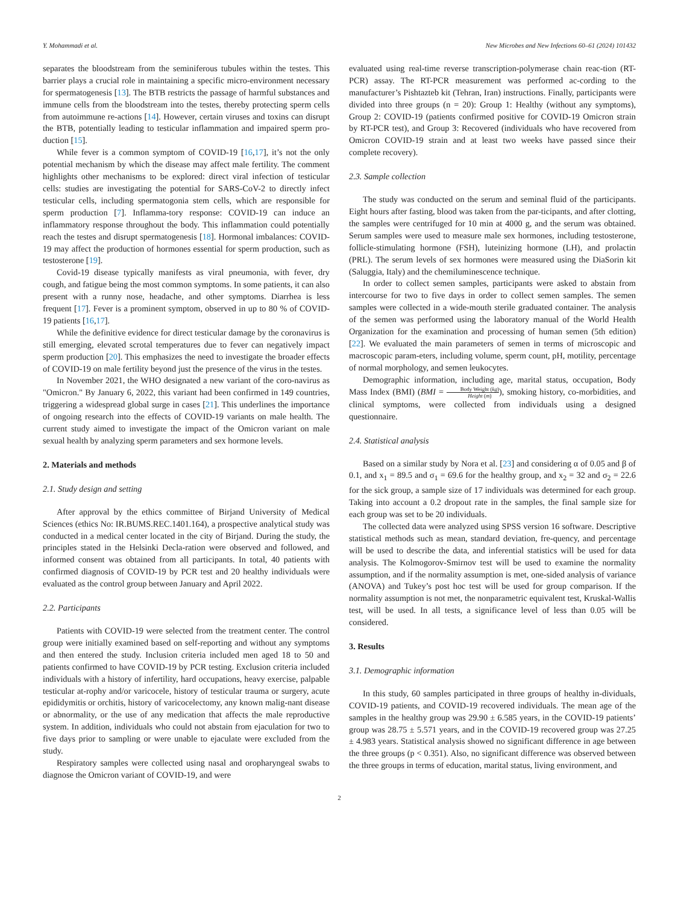Y. Mohammadi et al. New Microbes and New Infections 60–61 (2024) 101432
separates the bloodstream from the seminiferous tubules within the testes. This barrier plays a crucial role in maintaining a specific micro-environment necessary for spermatogenesis [13]. The BTB restricts the passage of harmful substances and immune cells from the bloodstream into the testes, thereby protecting sperm cells from autoimmune re-actions [14]. However, certain viruses and toxins can disrupt the BTB, potentially leading to testicular inflammation and impaired sperm pro-duction [15].
While fever is a common symptom of COVID-19 [16,17], it’s not the only potential mechanism by which the disease may affect male fertility. The comment highlights other mechanisms to be explored: direct viral infection of testicular cells: studies are investigating the potential for SARS-CoV-2 to directly infect testicular cells, including spermatogonia stem cells, which are responsible for sperm production [7]. Inflamma-tory response: COVID-19 can induce an inflammatory response throughout the body. This inflammation could potentially reach the testes and disrupt spermatogenesis [18]. Hormonal imbalances: COVID-19 may affect the production of hormones essential for sperm production, such as testosterone [19].
Covid-19 disease typically manifests as viral pneumonia, with fever, dry cough, and fatigue being the most common symptoms. In some patients, it can also present with a runny nose, headache, and other symptoms. Diarrhea is less frequent [17]. Fever is a prominent symptom, observed in up to 80 % of COVID-19 patients [16,17].
While the definitive evidence for direct testicular damage by the coronavirus is still emerging, elevated scrotal temperatures due to fever can negatively impact sperm production [20]. This emphasizes the need to investigate the broader effects of COVID-19 on male fertility beyond just the presence of the virus in the testes.
In November 2021, the WHO designated a new variant of the coro-navirus as "Omicron." By January 6, 2022, this variant had been confirmed in 149 countries, triggering a widespread global surge in cases [21]. This underlines the importance of ongoing research into the effects of COVID-19 variants on male health. The current study aimed to investigate the impact of the Omicron variant on male sexual health by analyzing sperm parameters and sex hormone levels.
2. Materials and methods
2.1. Study design and setting
After approval by the ethics committee of Birjand University of Medical Sciences (ethics No: IR.BUMS.REC.1401.164), a prospective analytical study was conducted in a medical center located in the city of Birjand. During the study, the principles stated in the Helsinki Decla-ration were observed and followed, and informed consent was obtained from all participants. In total, 40 patients with confirmed diagnosis of COVID-19 by PCR test and 20 healthy individuals were evaluated as the control group between January and April 2022.
2.2. Participants
Patients with COVID-19 were selected from the treatment center. The control group were initially examined based on self-reporting and without any symptoms and then entered the study. Inclusion criteria included men aged 18 to 50 and patients confirmed to have COVID-19 by PCR testing. Exclusion criteria included individuals with a history of infertility, hard occupations, heavy exercise, palpable testicular at-rophy and/or varicocele, history of testicular trauma or surgery, acute epididymitis or orchitis, history of varicocelectomy, any known malig-nant disease or abnormality, or the use of any medication that affects the male reproductive system. In addition, individuals who could not abstain from ejaculation for two to five days prior to sampling or were unable to ejaculate were excluded from the study.
Respiratory samples were collected using nasal and oropharyngeal swabs to diagnose the Omicron variant of COVID-19, and were
evaluated using real-time reverse transcription-polymerase chain reac-tion (RT-PCR) assay. The RT-PCR measurement was performed ac-cording to the manufacturer’s Pishtazteb kit (Tehran, Iran) instructions. Finally, participants were divided into three groups (n = 20): Group 1: Healthy (without any symptoms), Group 2: COVID-19 (patients confirmed positive for COVID-19 Omicron strain by RT-PCR test), and Group 3: Recovered (individuals who have recovered from Omicron COVID-19 strain and at least two weeks have passed since their complete recovery).
2.3. Sample collection
The study was conducted on the serum and seminal fluid of the participants. Eight hours after fasting, blood was taken from the par-ticipants, and after clotting, the samples were centrifuged for 10 min at 4000 g, and the serum was obtained. Serum samples were used to measure male sex hormones, including testosterone, follicle-stimulating hormone (FSH), luteinizing hormone (LH), and prolactin (PRL). The serum levels of sex hormones were measured using the DiaSorin kit (Saluggia, Italy) and the chemiluminescence technique.
In order to collect semen samples, participants were asked to abstain from intercourse for two to five days in order to collect semen samples. The semen samples were collected in a wide-mouth sterile graduated container. The analysis of the semen was performed using the laboratory manual of the World Health Organization for the examination and processing of human semen (5th edition) [22]. We evaluated the main parameters of semen in terms of microscopic and macroscopic param-eters, including volume, sperm count, pH, motility, percentage of normal morphology, and semen leukocytes.
Demographic information, including age, marital status, occupation, Body Mass Index (BMI) (BMI = Body Weight (kg) Height (m)), smoking history, co-morbidities, and clinical symptoms, were collected from individuals using a designed questionnaire.
2.4. Statistical analysis
Based on a similar study by Nora et al. [23] and considering α of 0.05 and β of 0.1, and x<sub>1</sub> = 89.5 and σ<sub>1</sub> = 69.6 for the healthy group, and x<sub>2</sub> = 32 and σ<sub>2</sub> = 22.6 for the sick group, a sample size of 17 individuals was determined for each group. Taking into account a 0.2 dropout rate in the samples, the final sample size for each group was set to be 20 individuals.
The collected data were analyzed using SPSS version 16 software. Descriptive statistical methods such as mean, standard deviation, fre-quency, and percentage will be used to describe the data, and inferential statistics will be used for data analysis. The Kolmogorov-Smirnov test will be used to examine the normality assumption, and if the normality assumption is met, one-sided analysis of variance (ANOVA) and Tukey’s post hoc test will be used for group comparison. If the normality assumption is not met, the nonparametric equivalent test, Kruskal-Wallis test, will be used. In all tests, a significance level of less than 0.05 will be considered.
3. Results
3.1. Demographic information
In this study, 60 samples participated in three groups of healthy in-dividuals, COVID-19 patients, and COVID-19 recovered individuals. The mean age of the samples in the healthy group was 29.90 ± 6.585 years, in the COVID-19 patients’ group was 28.75 ± 5.571 years, and in the COVID-19 recovered group was 27.25 ± 4.983 years. Statistical analysis showed no significant difference in age between the three groups (p < 0.351). Also, no significant difference was observed between the three groups in terms of education, marital status, living environment, and
2